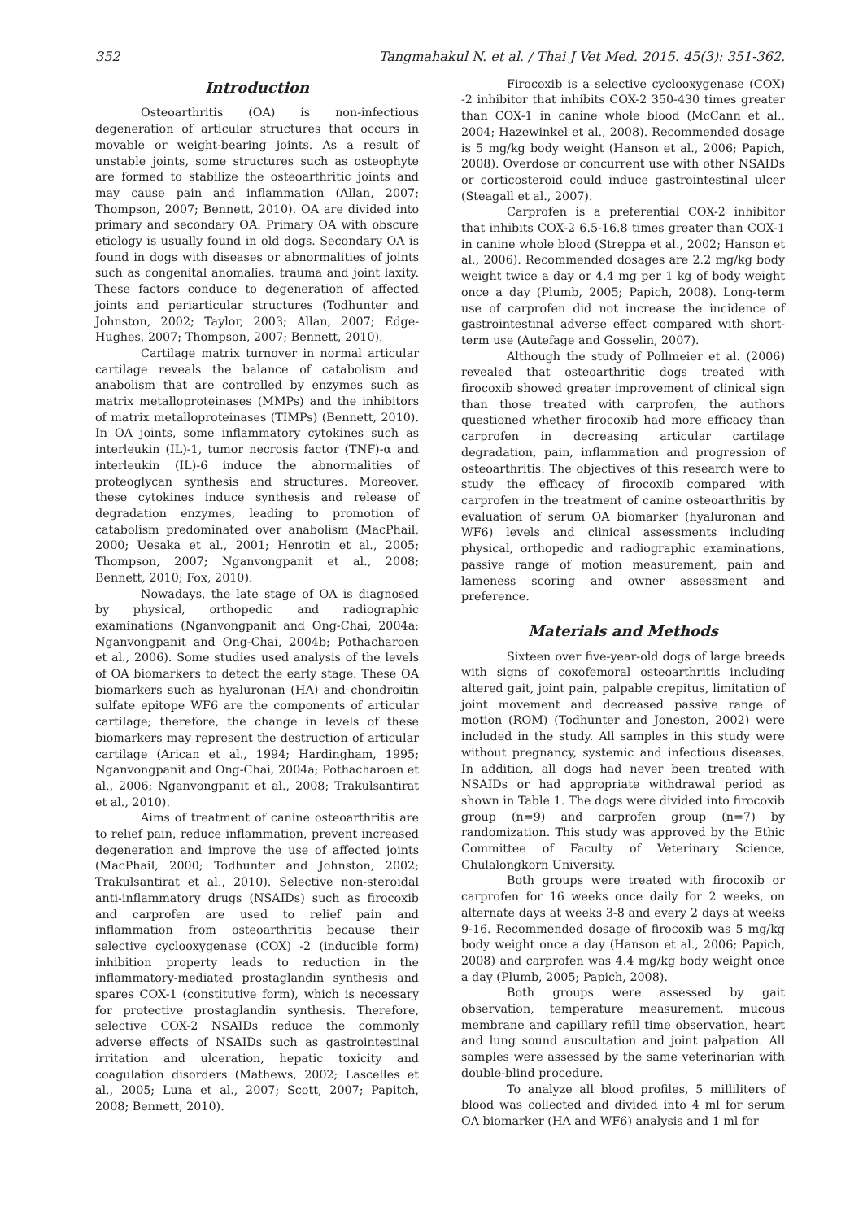352 Tangmahakul N. et al. / Thai J Vet Med. 2015. 45(3): 351-362.
Introduction
Osteoarthritis (OA) is non-infectious degeneration of articular structures that occurs in movable or weight-bearing joints. As a result of unstable joints, some structures such as osteophyte are formed to stabilize the osteoarthritic joints and may cause pain and inflammation (Allan, 2007; Thompson, 2007; Bennett, 2010). OA are divided into primary and secondary OA. Primary OA with obscure etiology is usually found in old dogs. Secondary OA is found in dogs with diseases or abnormalities of joints such as congenital anomalies, trauma and joint laxity. These factors conduce to degeneration of affected joints and periarticular structures (Todhunter and Johnston, 2002; Taylor, 2003; Allan, 2007; Edge-Hughes, 2007; Thompson, 2007; Bennett, 2010).
Cartilage matrix turnover in normal articular cartilage reveals the balance of catabolism and anabolism that are controlled by enzymes such as matrix metalloproteinases (MMPs) and the inhibitors of matrix metalloproteinases (TIMPs) (Bennett, 2010). In OA joints, some inflammatory cytokines such as interleukin (IL)-1, tumor necrosis factor (TNF)-α and interleukin (IL)-6 induce the abnormalities of proteoglycan synthesis and structures. Moreover, these cytokines induce synthesis and release of degradation enzymes, leading to promotion of catabolism predominated over anabolism (MacPhail, 2000; Uesaka et al., 2001; Henrotin et al., 2005; Thompson, 2007; Nganvongpanit et al., 2008; Bennett, 2010; Fox, 2010).
Nowadays, the late stage of OA is diagnosed by physical, orthopedic and radiographic examinations (Nganvongpanit and Ong-Chai, 2004a; Nganvongpanit and Ong-Chai, 2004b; Pothacharoen et al., 2006). Some studies used analysis of the levels of OA biomarkers to detect the early stage. These OA biomarkers such as hyaluronan (HA) and chondroitin sulfate epitope WF6 are the components of articular cartilage; therefore, the change in levels of these biomarkers may represent the destruction of articular cartilage (Arican et al., 1994; Hardingham, 1995; Nganvongpanit and Ong-Chai, 2004a; Pothacharoen et al., 2006; Nganvongpanit et al., 2008; Trakulsantirat et al., 2010).
Aims of treatment of canine osteoarthritis are to relief pain, reduce inflammation, prevent increased degeneration and improve the use of affected joints (MacPhail, 2000; Todhunter and Johnston, 2002; Trakulsantirat et al., 2010). Selective non-steroidal anti-inflammatory drugs (NSAIDs) such as firocoxib and carprofen are used to relief pain and inflammation from osteoarthritis because their selective cyclooxygenase (COX) -2 (inducible form) inhibition property leads to reduction in the inflammatory-mediated prostaglandin synthesis and spares COX-1 (constitutive form), which is necessary for protective prostaglandin synthesis. Therefore, selective COX-2 NSAIDs reduce the commonly adverse effects of NSAIDs such as gastrointestinal irritation and ulceration, hepatic toxicity and coagulation disorders (Mathews, 2002; Lascelles et al., 2005; Luna et al., 2007; Scott, 2007; Papitch, 2008; Bennett, 2010).
Firocoxib is a selective cyclooxygenase (COX) -2 inhibitor that inhibits COX-2 350-430 times greater than COX-1 in canine whole blood (McCann et al., 2004; Hazewinkel et al., 2008). Recommended dosage is 5 mg/kg body weight (Hanson et al., 2006; Papich, 2008). Overdose or concurrent use with other NSAIDs or corticosteroid could induce gastrointestinal ulcer (Steagall et al., 2007).
Carprofen is a preferential COX-2 inhibitor that inhibits COX-2 6.5-16.8 times greater than COX-1 in canine whole blood (Streppa et al., 2002; Hanson et al., 2006). Recommended dosages are 2.2 mg/kg body weight twice a day or 4.4 mg per 1 kg of body weight once a day (Plumb, 2005; Papich, 2008). Long-term use of carprofen did not increase the incidence of gastrointestinal adverse effect compared with short-term use (Autefage and Gosselin, 2007).
Although the study of Pollmeier et al. (2006) revealed that osteoarthritic dogs treated with firocoxib showed greater improvement of clinical sign than those treated with carprofen, the authors questioned whether firocoxib had more efficacy than carprofen in decreasing articular cartilage degradation, pain, inflammation and progression of osteoarthritis. The objectives of this research were to study the efficacy of firocoxib compared with carprofen in the treatment of canine osteoarthritis by evaluation of serum OA biomarker (hyaluronan and WF6) levels and clinical assessments including physical, orthopedic and radiographic examinations, passive range of motion measurement, pain and lameness scoring and owner assessment and preference.
Materials and Methods
Sixteen over five-year-old dogs of large breeds with signs of coxofemoral osteoarthritis including altered gait, joint pain, palpable crepitus, limitation of joint movement and decreased passive range of motion (ROM) (Todhunter and Joneston, 2002) were included in the study. All samples in this study were without pregnancy, systemic and infectious diseases. In addition, all dogs had never been treated with NSAIDs or had appropriate withdrawal period as shown in Table 1. The dogs were divided into firocoxib group (n=9) and carprofen group (n=7) by randomization. This study was approved by the Ethic Committee of Faculty of Veterinary Science, Chulalongkorn University.
Both groups were treated with firocoxib or carprofen for 16 weeks once daily for 2 weeks, on alternate days at weeks 3-8 and every 2 days at weeks 9-16. Recommended dosage of firocoxib was 5 mg/kg body weight once a day (Hanson et al., 2006; Papich, 2008) and carprofen was 4.4 mg/kg body weight once a day (Plumb, 2005; Papich, 2008).
Both groups were assessed by gait observation, temperature measurement, mucous membrane and capillary refill time observation, heart and lung sound auscultation and joint palpation. All samples were assessed by the same veterinarian with double-blind procedure.
To analyze all blood profiles, 5 milliliters of blood was collected and divided into 4 ml for serum OA biomarker (HA and WF6) analysis and 1 ml for